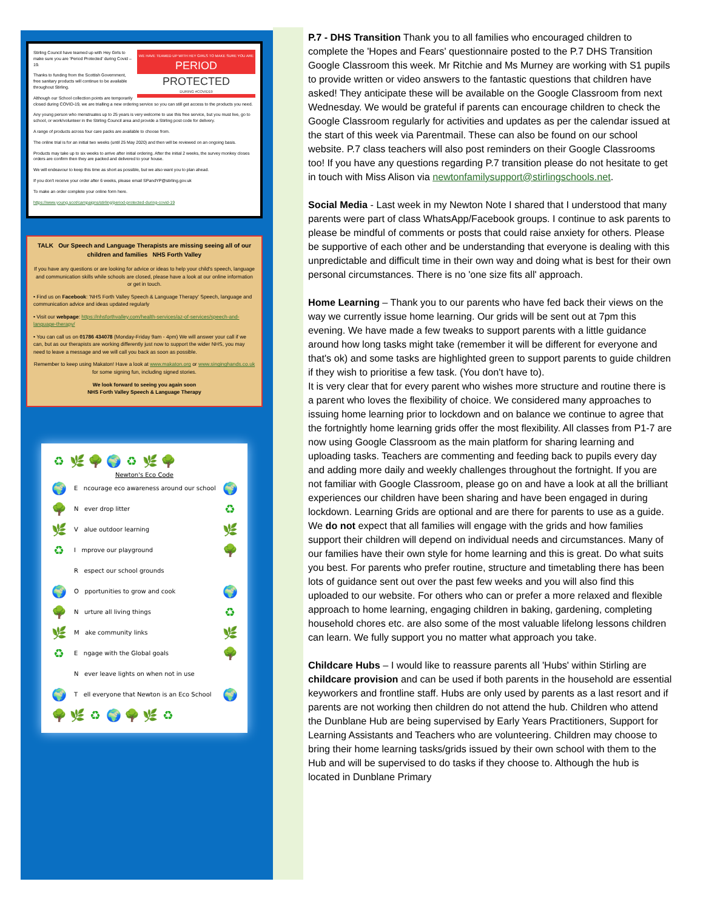WE HAVE TEAMED UP WITH HEY GIRLS TO MAKE SURE YOU ARE
PERIOD
PROTECTED
DURING #COVID19
Stirling Council have teamed up with Hey Girls to make sure you are 'Period Protected' during Covid – 19.
Thanks to funding from the Scottish Government, free sanitary products will continue to be available throughout Stirling.
Although our School collection points are temporarily closed during COVID-19, we are trialling a new ordering service so you can still get access to the products you need.
Any young person who menstruates up to 25 years is very welcome to use this free service, but you must live, go to school, or work/volunteer in the Stirling Council area and provide a Stirling post code for delivery.
A range of products across four care packs are available to choose from.
The online trial is for an initial two weeks (until 25 May 2020) and then will be reviewed on an ongoing basis.
Products may take up to six weeks to arrive after initial ordering. After the initial 2 weeks, the survey monkey closes orders are confirm then they are packed and delivered to your house.
We will endeavour to keep this time as short as possible, but we also want you to plan ahead.
If you don't receive your order after 6 weeks, please email SPandYP@stirling.gov.uk
To make an order complete your online form here.
https://www.young.scot/campaigns/stirling/period-protected-during-covid-19
TALK Our Speech and Language Therapists are missing seeing all of our children and families NHS Forth Valley
If you have any questions or are looking for advice or ideas to help your child's speech, language and communication skills while schools are closed, please have a look at our online information or get in touch.
• Find us on Facebook: 'NHS Forth Valley Speech & Language Therapy' Speech, language and communication advice and ideas updated regularly
• Visit our webpage: https://nhsforthvalley.com/health-services/az-of-services/speech-and-language-therapy/
• You can call us on 01786 434078 (Monday-Friday 9am - 4pm) We will answer your call if we can, but as our therapists are working differently just now to support the wider NHS, you may need to leave a message and we will call you back as soon as possible.
Remember to keep using Makaton! Have a look at www.makaton.org or www.singinghands.co.uk for some signing fun, including signed stories.
We look forward to seeing you again soon
NHS Forth Valley Speech & Language Therapy
♻ 🌿 🌳 🌍 ♻ 🌿 🌳
Newton's Eco Code
🌍 E ncourage eco awareness around our school 🌍
🌳 N ever drop litter ♻
🌿 V alue outdoor learning 🌿
♻ I mprove our playground 🌳
R espect our school grounds
🌍 O pportunities to grow and cook 🌍
🌳 N urture all living things ♻
🌿 M ake community links 🌿
♻ E ngage with the Global goals 🌳
N ever leave lights on when not in use
🌍 T ell everyone that Newton is an Eco School 🌍
🌳 🌿 ♻ 🌍 🌳 🌿 ♻
P.7 - DHS Transition Thank you to all families who encouraged children to complete the 'Hopes and Fears' questionnaire posted to the P.7 DHS Transition Google Classroom this week. Mr Ritchie and Ms Murney are working with S1 pupils to provide written or video answers to the fantastic questions that children have asked! They anticipate these will be available on the Google Classroom from next Wednesday. We would be grateful if parents can encourage children to check the Google Classroom regularly for activities and updates as per the calendar issued at the start of this week via Parentmail. These can also be found on our school website. P.7 class teachers will also post reminders on their Google Classrooms too! If you have any questions regarding P.7 transition please do not hesitate to get in touch with Miss Alison via newtonfamilysupport@stirlingschools.net.
Social Media - Last week in my Newton Note I shared that I understood that many parents were part of class WhatsApp/Facebook groups. I continue to ask parents to please be mindful of comments or posts that could raise anxiety for others. Please be supportive of each other and be understanding that everyone is dealing with this unpredictable and difficult time in their own way and doing what is best for their own personal circumstances. There is no 'one size fits all' approach.
Home Learning – Thank you to our parents who have fed back their views on the way we currently issue home learning. Our grids will be sent out at 7pm this evening. We have made a few tweaks to support parents with a little guidance around how long tasks might take (remember it will be different for everyone and that's ok) and some tasks are highlighted green to support parents to guide children if they wish to prioritise a few task. (You don't have to).
It is very clear that for every parent who wishes more structure and routine there is a parent who loves the flexibility of choice. We considered many approaches to issuing home learning prior to lockdown and on balance we continue to agree that the fortnightly home learning grids offer the most flexibility. All classes from P1-7 are now using Google Classroom as the main platform for sharing learning and uploading tasks. Teachers are commenting and feeding back to pupils every day and adding more daily and weekly challenges throughout the fortnight. If you are not familiar with Google Classroom, please go on and have a look at all the brilliant experiences our children have been sharing and have been engaged in during lockdown. Learning Grids are optional and are there for parents to use as a guide. We do not expect that all families will engage with the grids and how families support their children will depend on individual needs and circumstances. Many of our families have their own style for home learning and this is great. Do what suits you best. For parents who prefer routine, structure and timetabling there has been lots of guidance sent out over the past few weeks and you will also find this uploaded to our website. For others who can or prefer a more relaxed and flexible approach to home learning, engaging children in baking, gardening, completing household chores etc. are also some of the most valuable lifelong lessons children can learn. We fully support you no matter what approach you take.
Childcare Hubs – I would like to reassure parents all 'Hubs' within Stirling are childcare provision and can be used if both parents in the household are essential keyworkers and frontline staff. Hubs are only used by parents as a last resort and if parents are not working then children do not attend the hub. Children who attend the Dunblane Hub are being supervised by Early Years Practitioners, Support for Learning Assistants and Teachers who are volunteering. Children may choose to bring their home learning tasks/grids issued by their own school with them to the Hub and will be supervised to do tasks if they choose to. Although the hub is located in Dunblane Primary